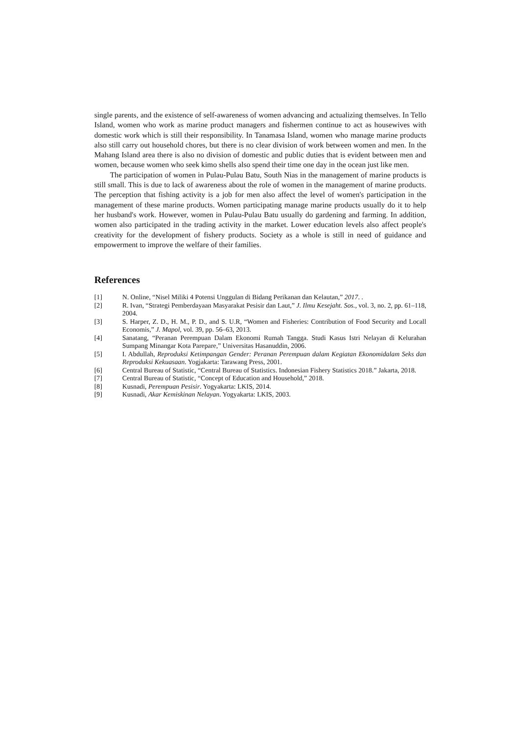single parents, and the existence of self-awareness of women advancing and actualizing themselves. In Tello Island, women who work as marine product managers and fishermen continue to act as housewives with domestic work which is still their responsibility. In Tanamasa Island, women who manage marine products also still carry out household chores, but there is no clear division of work between women and men. In the Mahang Island area there is also no division of domestic and public duties that is evident between men and women, because women who seek kimo shells also spend their time one day in the ocean just like men.
The participation of women in Pulau-Pulau Batu, South Nias in the management of marine products is still small. This is due to lack of awareness about the role of women in the management of marine products. The perception that fishing activity is a job for men also affect the level of women's participation in the management of these marine products. Women participating manage marine products usually do it to help her husband's work. However, women in Pulau-Pulau Batu usually do gardening and farming. In addition, women also participated in the trading activity in the market. Lower education levels also affect people's creativity for the development of fishery products. Society as a whole is still in need of guidance and empowerment to improve the welfare of their families.
References
[1] N. Online, “Nisel Miliki 4 Potensi Unggulan di Bidang Perikanan dan Kelautan,” 2017. .
[2] R. Ivan, “Strategi Pemberdayaan Masyarakat Pesisir dan Laut,” J. Ilmu Kesejaht. Sos., vol. 3, no. 2, pp. 61–118, 2004.
[3] S. Harper, Z. D., H. M., P. D., and S. U.R, “Women and Fisheries: Contribution of Food Security and Locall Economis,” J. Mapol, vol. 39, pp. 56–63, 2013.
[4] Sanatang, “Peranan Perempuan Dalam Ekonomi Rumah Tangga. Studi Kasus Istri Nelayan di Kelurahan Sumpang Minangar Kota Parepare,” Universitas Hasanuddin, 2006.
[5] I. Abdullah, Reproduksi Ketimpangan Gender: Peranan Perempuan dalam Kegiatan Ekonomidalam Seks dan Reproduksi Kekuasaan. Yogjakarta: Tarawang Press, 2001.
[6] Central Bureau of Statistic, “Central Bureau of Statistics. Indonesian Fishery Statistics 2018.” Jakarta, 2018.
[7] Central Bureau of Statistic, “Concept of Education and Household,” 2018.
[8] Kusnadi, Perempuan Pesisir. Yogyakarta: LKIS, 2014.
[9] Kusnadi, Akar Kemiskinan Nelayan. Yogyakarta: LKIS, 2003.